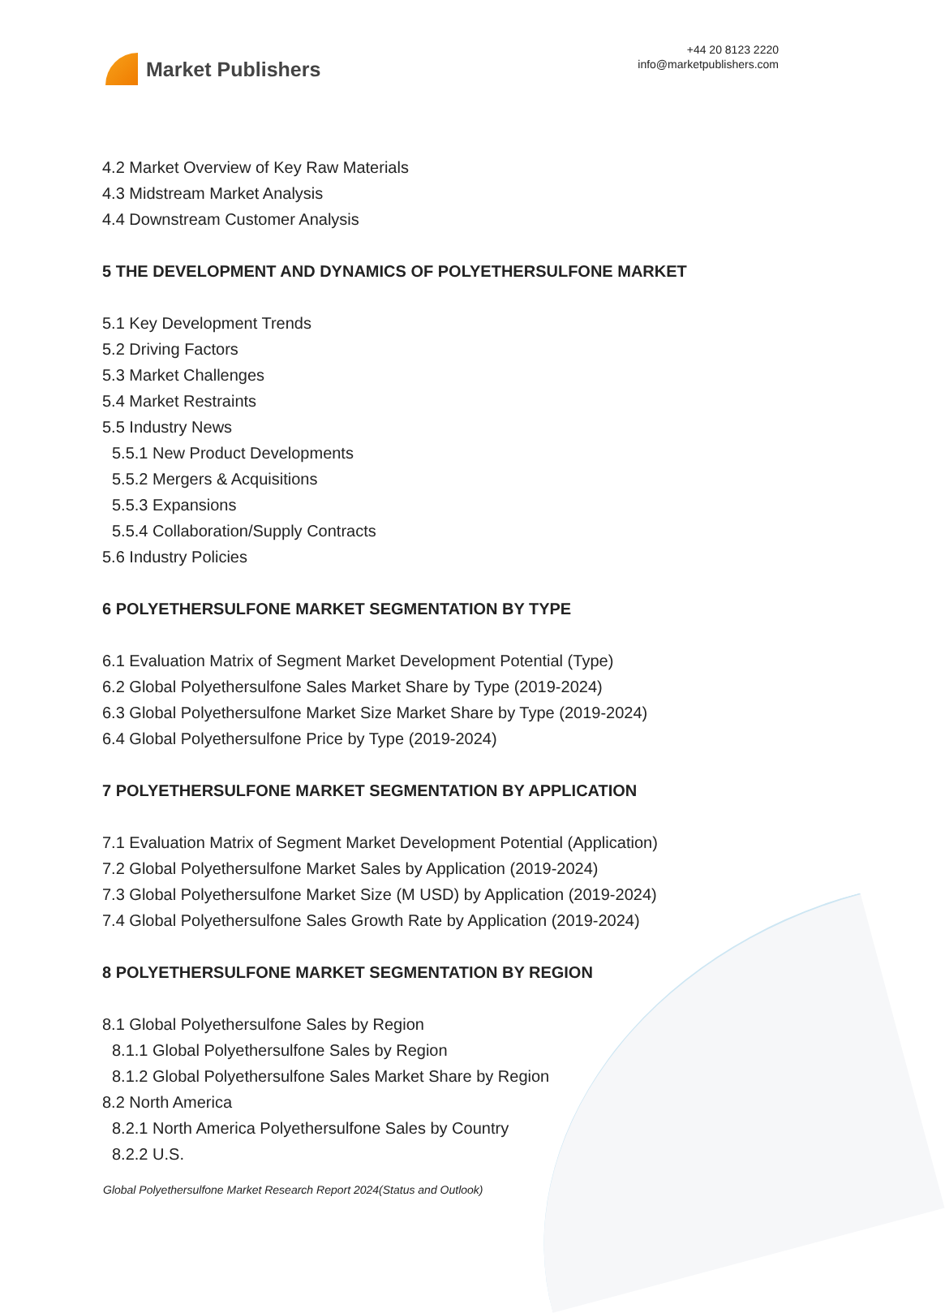Market Publishers
+44 20 8123 2220
info@marketpublishers.com
4.2 Market Overview of Key Raw Materials
4.3 Midstream Market Analysis
4.4 Downstream Customer Analysis
5 THE DEVELOPMENT AND DYNAMICS OF POLYETHERSULFONE MARKET
5.1 Key Development Trends
5.2 Driving Factors
5.3 Market Challenges
5.4 Market Restraints
5.5 Industry News
5.5.1 New Product Developments
5.5.2 Mergers & Acquisitions
5.5.3 Expansions
5.5.4 Collaboration/Supply Contracts
5.6 Industry Policies
6 POLYETHERSULFONE MARKET SEGMENTATION BY TYPE
6.1 Evaluation Matrix of Segment Market Development Potential (Type)
6.2 Global Polyethersulfone Sales Market Share by Type (2019-2024)
6.3 Global Polyethersulfone Market Size Market Share by Type (2019-2024)
6.4 Global Polyethersulfone Price by Type (2019-2024)
7 POLYETHERSULFONE MARKET SEGMENTATION BY APPLICATION
7.1 Evaluation Matrix of Segment Market Development Potential (Application)
7.2 Global Polyethersulfone Market Sales by Application (2019-2024)
7.3 Global Polyethersulfone Market Size (M USD) by Application (2019-2024)
7.4 Global Polyethersulfone Sales Growth Rate by Application (2019-2024)
8 POLYETHERSULFONE MARKET SEGMENTATION BY REGION
8.1 Global Polyethersulfone Sales by Region
8.1.1 Global Polyethersulfone Sales by Region
8.1.2 Global Polyethersulfone Sales Market Share by Region
8.2 North America
8.2.1 North America Polyethersulfone Sales by Country
8.2.2 U.S.
Global Polyethersulfone Market Research Report 2024(Status and Outlook)